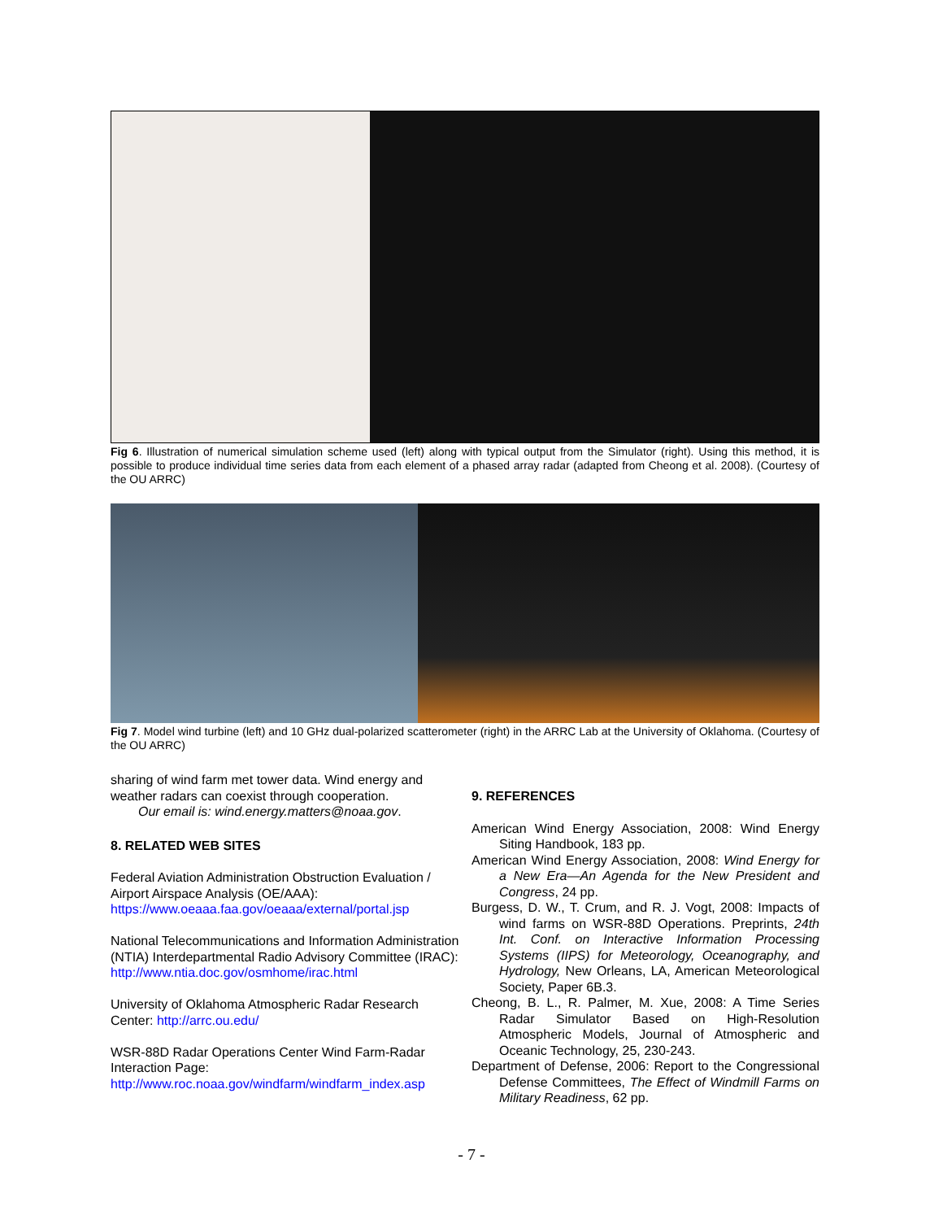Fig 6. Illustration of numerical simulation scheme used (left) along with typical output from the Simulator (right). Using this method, it is possible to produce individual time series data from each element of a phased array radar (adapted from Cheong et al. 2008). (Courtesy of the OU ARRC)
Fig 7. Model wind turbine (left) and 10 GHz dual-polarized scatterometer (right) in the ARRC Lab at the University of Oklahoma. (Courtesy of the OU ARRC)
sharing of wind farm met tower data. Wind energy and weather radars can coexist through cooperation.
Our email is: wind.energy.matters@noaa.gov.
8. RELATED WEB SITES
Federal Aviation Administration Obstruction Evaluation / Airport Airspace Analysis (OE/AAA):
https://www.oeaaa.faa.gov/oeaaa/external/portal.jsp
National Telecommunications and Information Administration (NTIA) Interdepartmental Radio Advisory Committee (IRAC):
http://www.ntia.doc.gov/osmhome/irac.html
University of Oklahoma Atmospheric Radar Research Center: http://arrc.ou.edu/
WSR-88D Radar Operations Center Wind Farm-Radar Interaction Page:
http://www.roc.noaa.gov/windfarm/windfarm_index.asp
9. REFERENCES
American Wind Energy Association, 2008: Wind Energy Siting Handbook, 183 pp.
American Wind Energy Association, 2008: Wind Energy for a New Era—An Agenda for the New President and Congress, 24 pp.
Burgess, D. W., T. Crum, and R. J. Vogt, 2008: Impacts of wind farms on WSR-88D Operations. Preprints, 24th Int. Conf. on Interactive Information Processing Systems (IIPS) for Meteorology, Oceanography, and Hydrology, New Orleans, LA, American Meteorological Society, Paper 6B.3.
Cheong, B. L., R. Palmer, M. Xue, 2008: A Time Series Radar Simulator Based on High-Resolution Atmospheric Models, Journal of Atmospheric and Oceanic Technology, 25, 230-243.
Department of Defense, 2006: Report to the Congressional Defense Committees, The Effect of Windmill Farms on Military Readiness, 62 pp.
- 7 -